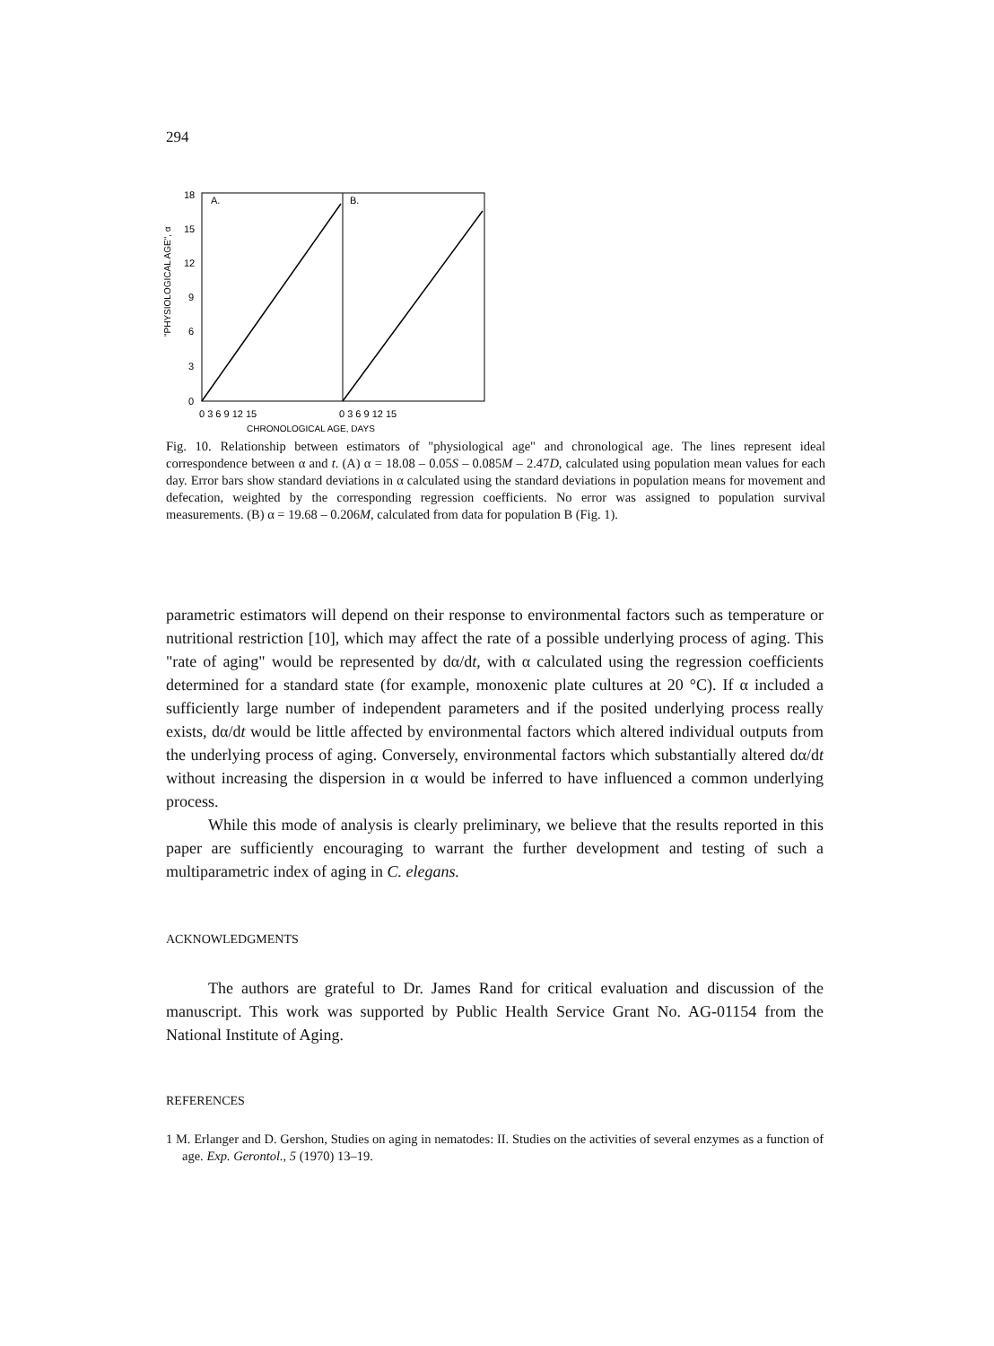294
"PHYSIOLOGICAL AGE", α
A.
B.
0
3
6
9
12
15
18
0 3 6 9 12 15
0 3 6 9 12 15
CHRONOLOGICAL AGE, DAYS
Fig. 10. Relationship between estimators of "physiological age" and chronological age. The lines represent ideal correspondence between α and t. (A) α = 18.08 – 0.05S – 0.085M – 2.47D, calculated using population mean values for each day. Error bars show standard deviations in α calculated using the standard deviations in population means for movement and defecation, weighted by the corresponding regression coefficients. No error was assigned to population survival measurements. (B) α = 19.68 – 0.206M, calculated from data for population B (Fig. 1).
parametric estimators will depend on their response to environmental factors such as temperature or nutritional restriction [10], which may affect the rate of a possible underlying process of aging. This "rate of aging" would be represented by dα/dt, with α calculated using the regression coefficients determined for a standard state (for example, monoxenic plate cultures at 20 °C). If α included a sufficiently large number of independent parameters and if the posited underlying process really exists, dα/dt would be little affected by environmental factors which altered individual outputs from the underlying process of aging. Conversely, environmental factors which substantially altered dα/dt without increasing the dispersion in α would be inferred to have influenced a common underlying process.
While this mode of analysis is clearly preliminary, we believe that the results reported in this paper are sufficiently encouraging to warrant the further development and testing of such a multiparametric index of aging in C. elegans.
ACKNOWLEDGMENTS
The authors are grateful to Dr. James Rand for critical evaluation and discussion of the manuscript. This work was supported by Public Health Service Grant No. AG-01154 from the National Institute of Aging.
REFERENCES
1 M. Erlanger and D. Gershon, Studies on aging in nematodes: II. Studies on the activities of several enzymes as a function of age. Exp. Gerontol., 5 (1970) 13–19.